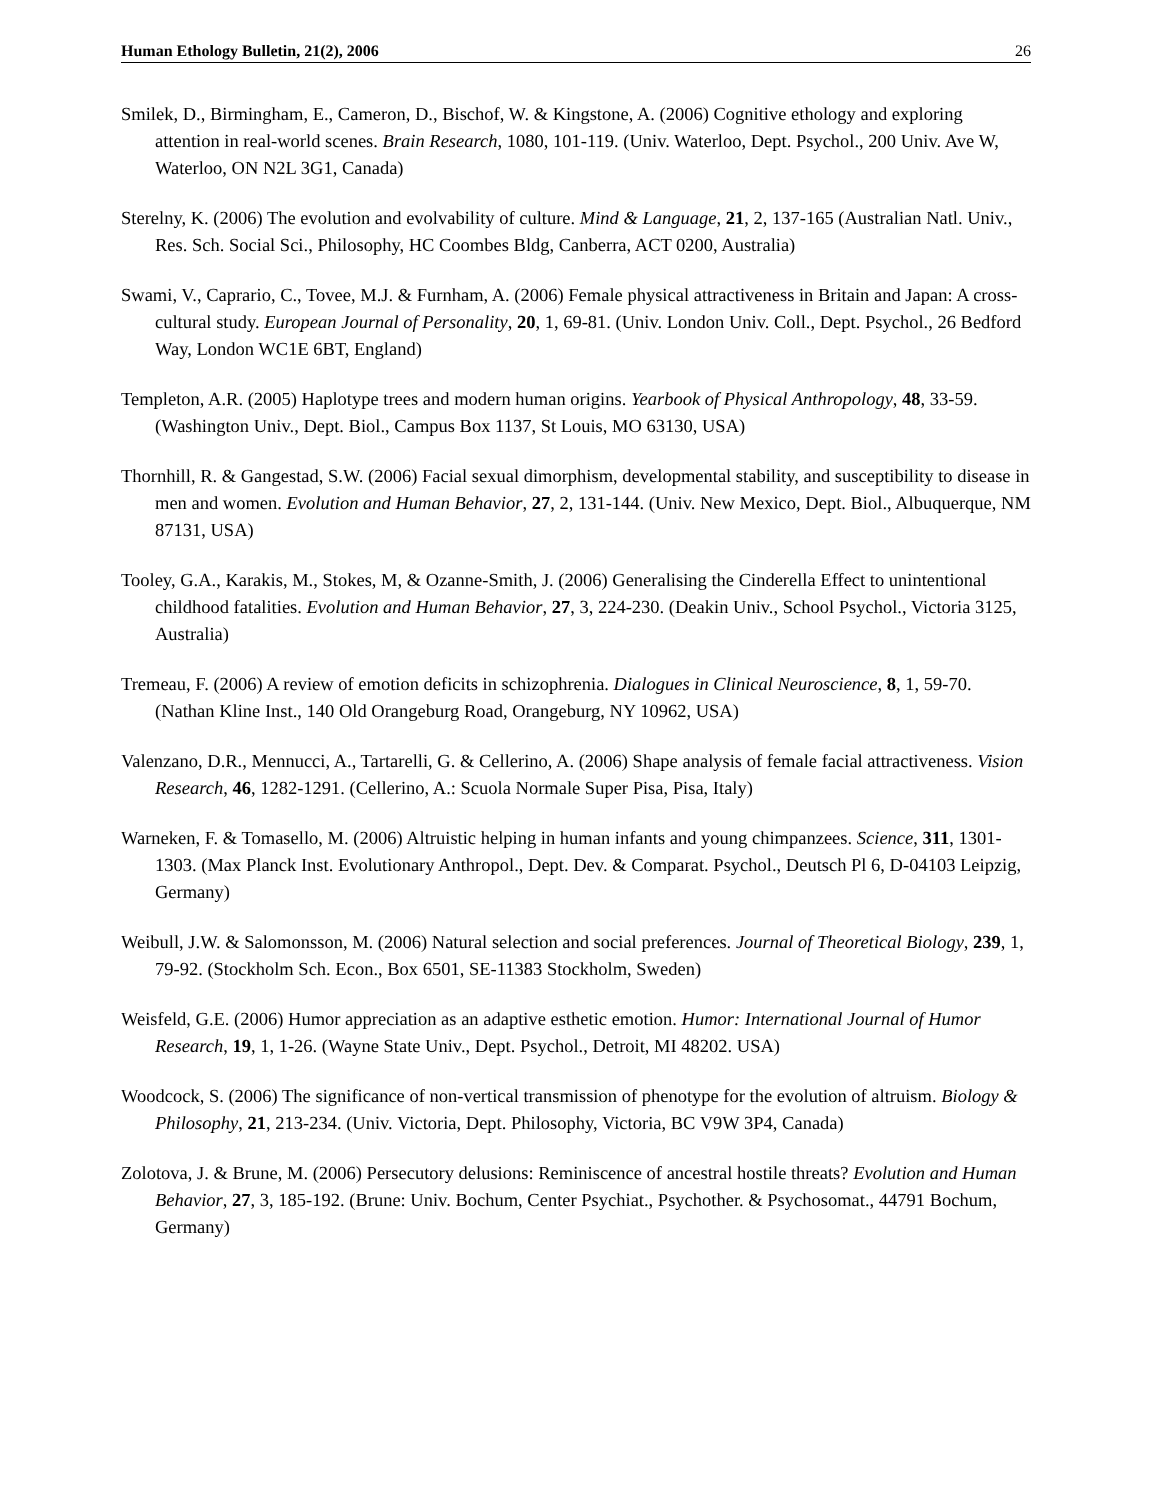Human Ethology Bulletin, 21(2), 2006 26
Smilek, D., Birmingham, E., Cameron, D., Bischof, W. & Kingstone, A. (2006) Cognitive ethology and exploring attention in real-world scenes. Brain Research, 1080, 101-119. (Univ. Waterloo, Dept. Psychol., 200 Univ. Ave W, Waterloo, ON N2L 3G1, Canada)
Sterelny, K. (2006) The evolution and evolvability of culture. Mind & Language, 21, 2, 137-165 (Australian Natl. Univ., Res. Sch. Social Sci., Philosophy, HC Coombes Bldg, Canberra, ACT 0200, Australia)
Swami, V., Caprario, C., Tovee, M.J. & Furnham, A. (2006) Female physical attractiveness in Britain and Japan: A cross-cultural study. European Journal of Personality, 20, 1, 69-81. (Univ. London Univ. Coll., Dept. Psychol., 26 Bedford Way, London WC1E 6BT, England)
Templeton, A.R. (2005) Haplotype trees and modern human origins. Yearbook of Physical Anthropology, 48, 33-59. (Washington Univ., Dept. Biol., Campus Box 1137, St Louis, MO 63130, USA)
Thornhill, R. & Gangestad, S.W. (2006) Facial sexual dimorphism, developmental stability, and susceptibility to disease in men and women. Evolution and Human Behavior, 27, 2, 131-144. (Univ. New Mexico, Dept. Biol., Albuquerque, NM 87131, USA)
Tooley, G.A., Karakis, M., Stokes, M, & Ozanne-Smith, J. (2006) Generalising the Cinderella Effect to unintentional childhood fatalities. Evolution and Human Behavior, 27, 3, 224-230. (Deakin Univ., School Psychol., Victoria 3125, Australia)
Tremeau, F. (2006) A review of emotion deficits in schizophrenia. Dialogues in Clinical Neuroscience, 8, 1, 59-70. (Nathan Kline Inst., 140 Old Orangeburg Road, Orangeburg, NY 10962, USA)
Valenzano, D.R., Mennucci, A., Tartarelli, G. & Cellerino, A. (2006) Shape analysis of female facial attractiveness. Vision Research, 46, 1282-1291. (Cellerino, A.: Scuola Normale Super Pisa, Pisa, Italy)
Warneken, F. & Tomasello, M. (2006) Altruistic helping in human infants and young chimpanzees. Science, 311, 1301-1303. (Max Planck Inst. Evolutionary Anthropol., Dept. Dev. & Comparat. Psychol., Deutsch Pl 6, D-04103 Leipzig, Germany)
Weibull, J.W. & Salomonsson, M. (2006) Natural selection and social preferences. Journal of Theoretical Biology, 239, 1, 79-92. (Stockholm Sch. Econ., Box 6501, SE-11383 Stockholm, Sweden)
Weisfeld, G.E. (2006) Humor appreciation as an adaptive esthetic emotion. Humor: International Journal of Humor Research, 19, 1, 1-26. (Wayne State Univ., Dept. Psychol., Detroit, MI 48202. USA)
Woodcock, S. (2006) The significance of non-vertical transmission of phenotype for the evolution of altruism. Biology & Philosophy, 21, 213-234. (Univ. Victoria, Dept. Philosophy, Victoria, BC V9W 3P4, Canada)
Zolotova, J. & Brune, M. (2006) Persecutory delusions: Reminiscence of ancestral hostile threats? Evolution and Human Behavior, 27, 3, 185-192. (Brune: Univ. Bochum, Center Psychiat., Psychother. & Psychosomat., 44791 Bochum, Germany)